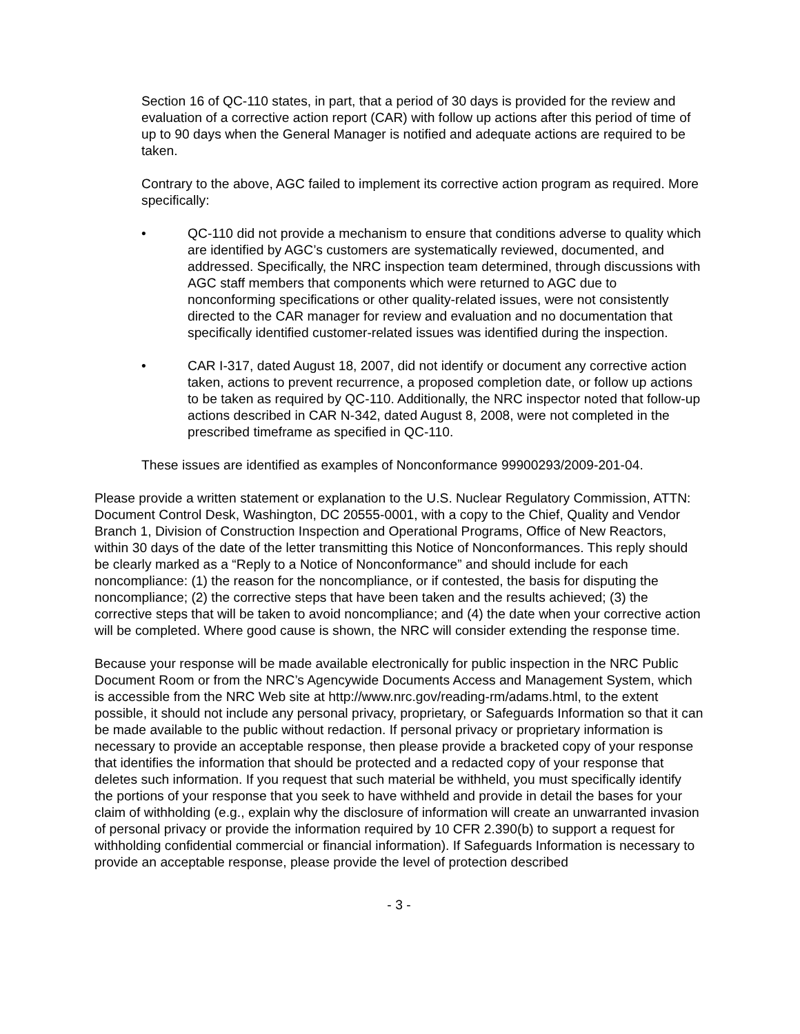Section 16 of QC-110 states, in part, that a period of 30 days is provided for the review and evaluation of a corrective action report (CAR) with follow up actions after this period of time of up to 90 days when the General Manager is notified and adequate actions are required to be taken.
Contrary to the above, AGC failed to implement its corrective action program as required. More specifically:
• QC-110 did not provide a mechanism to ensure that conditions adverse to quality which are identified by AGC’s customers are systematically reviewed, documented, and addressed. Specifically, the NRC inspection team determined, through discussions with AGC staff members that components which were returned to AGC due to nonconforming specifications or other quality-related issues, were not consistently directed to the CAR manager for review and evaluation and no documentation that specifically identified customer-related issues was identified during the inspection.
• CAR I-317, dated August 18, 2007, did not identify or document any corrective action taken, actions to prevent recurrence, a proposed completion date, or follow up actions to be taken as required by QC-110. Additionally, the NRC inspector noted that follow-up actions described in CAR N-342, dated August 8, 2008, were not completed in the prescribed timeframe as specified in QC-110.
These issues are identified as examples of Nonconformance 99900293/2009-201-04.
Please provide a written statement or explanation to the U.S. Nuclear Regulatory Commission, ATTN: Document Control Desk, Washington, DC 20555-0001, with a copy to the Chief, Quality and Vendor Branch 1, Division of Construction Inspection and Operational Programs, Office of New Reactors, within 30 days of the date of the letter transmitting this Notice of Nonconformances. This reply should be clearly marked as a “Reply to a Notice of Nonconformance” and should include for each noncompliance: (1) the reason for the noncompliance, or if contested, the basis for disputing the noncompliance; (2) the corrective steps that have been taken and the results achieved; (3) the corrective steps that will be taken to avoid noncompliance; and (4) the date when your corrective action will be completed. Where good cause is shown, the NRC will consider extending the response time.
Because your response will be made available electronically for public inspection in the NRC Public Document Room or from the NRC’s Agencywide Documents Access and Management System, which is accessible from the NRC Web site at http://www.nrc.gov/reading-rm/adams.html, to the extent possible, it should not include any personal privacy, proprietary, or Safeguards Information so that it can be made available to the public without redaction. If personal privacy or proprietary information is necessary to provide an acceptable response, then please provide a bracketed copy of your response that identifies the information that should be protected and a redacted copy of your response that deletes such information. If you request that such material be withheld, you must specifically identify the portions of your response that you seek to have withheld and provide in detail the bases for your claim of withholding (e.g., explain why the disclosure of information will create an unwarranted invasion of personal privacy or provide the information required by 10 CFR 2.390(b) to support a request for withholding confidential commercial or financial information). If Safeguards Information is necessary to provide an acceptable response, please provide the level of protection described
- 3 -